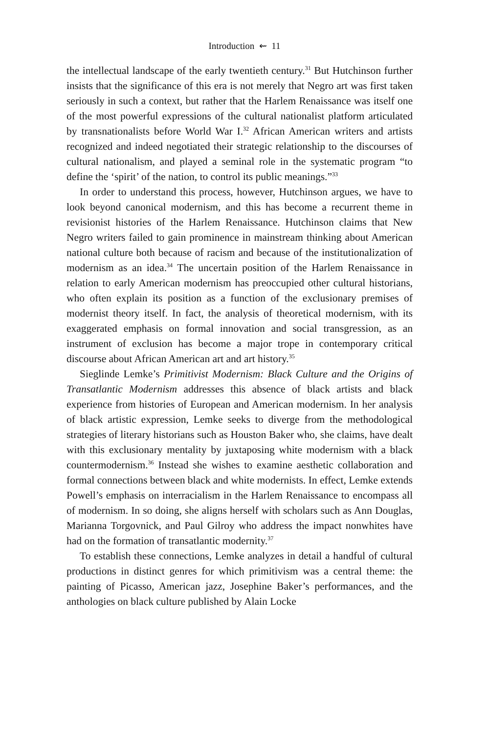Introduction ⇜ 11
the intellectual landscape of the early twentieth century.<sup>31</sup> But Hutchinson further insists that the significance of this era is not merely that Negro art was first taken seriously in such a context, but rather that the Harlem Renaissance was itself one of the most powerful expressions of the cultural nationalist platform articulated by transnationalists before World War I.<sup>32</sup> African American writers and artists recognized and indeed negotiated their strategic relationship to the discourses of cultural nationalism, and played a seminal role in the systematic program “to define the ‘spirit’ of the nation, to control its public meanings.”<sup>33</sup>
In order to understand this process, however, Hutchinson argues, we have to look beyond canonical modernism, and this has become a recurrent theme in revisionist histories of the Harlem Renaissance. Hutchinson claims that New Negro writers failed to gain prominence in mainstream thinking about American national culture both because of racism and because of the institutionalization of modernism as an idea.<sup>34</sup> The uncertain position of the Harlem Renaissance in relation to early American modernism has preoccupied other cultural historians, who often explain its position as a function of the exclusionary premises of modernist theory itself. In fact, the analysis of theoretical modernism, with its exaggerated emphasis on formal innovation and social transgression, as an instrument of exclusion has become a major trope in contemporary critical discourse about African American art and art history.<sup>35</sup>
Sieglinde Lemke’s Primitivist Modernism: Black Culture and the Origins of Transatlantic Modernism addresses this absence of black artists and black experience from histories of European and American modernism. In her analysis of black artistic expression, Lemke seeks to diverge from the methodological strategies of literary historians such as Houston Baker who, she claims, have dealt with this exclusionary mentality by juxtaposing white modernism with a black countermodernism.<sup>36</sup> Instead she wishes to examine aesthetic collaboration and formal connections between black and white modernists. In effect, Lemke extends Powell’s emphasis on interracialism in the Harlem Renaissance to encompass all of modernism. In so doing, she aligns herself with scholars such as Ann Douglas, Marianna Torgovnick, and Paul Gilroy who address the impact nonwhites have had on the formation of transatlantic modernity.<sup>37</sup>
To establish these connections, Lemke analyzes in detail a handful of cultural productions in distinct genres for which primitivism was a central theme: the painting of Picasso, American jazz, Josephine Baker’s performances, and the anthologies on black culture published by Alain Locke